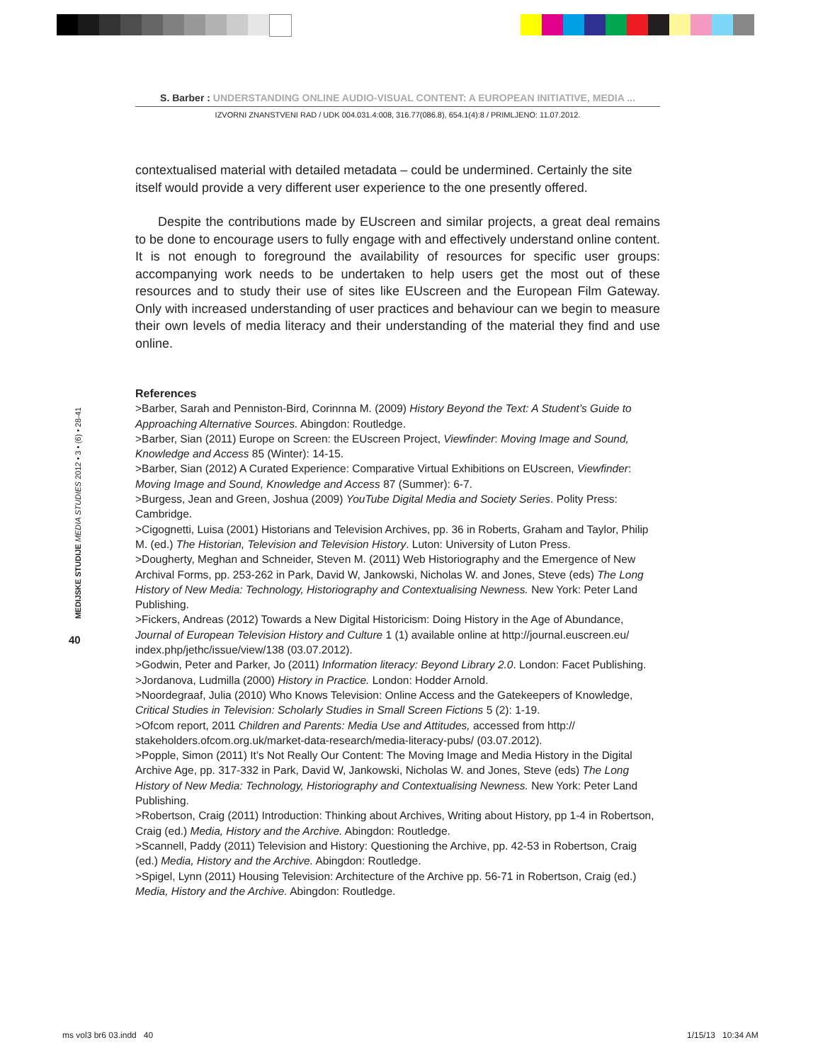S. Barber : UNDERSTANDING ONLINE AUDIO-VISUAL CONTENT: A EUROPEAN INITIATIVE, MEDIA ...
IZVORNI ZNANSTVENI RAD / UDK 004.031.4:008, 316.77(086.8), 654.1(4):8 / PRIMLJENO: 11.07.2012.
MEDIJSKE STUDIJE MEDIA STUDIES 2012 • 3 • (6) • 28-41
40
contextualised material with detailed metadata – could be undermined. Certainly the site itself would provide a very different user experience to the one presently offered.
Despite the contributions made by EUscreen and similar projects, a great deal remains to be done to encourage users to fully engage with and effectively understand online content. It is not enough to foreground the availability of resources for specific user groups: accompanying work needs to be undertaken to help users get the most out of these resources and to study their use of sites like EUscreen and the European Film Gateway. Only with increased understanding of user practices and behaviour can we begin to measure their own levels of media literacy and their understanding of the material they find and use online.
References
>Barber, Sarah and Penniston-Bird, Corinnna M. (2009) History Beyond the Text: A Student’s Guide to Approaching Alternative Sources. Abingdon: Routledge.
>Barber, Sian (2011) Europe on Screen: the EUscreen Project, Viewfinder: Moving Image and Sound, Knowledge and Access 85 (Winter): 14-15.
>Barber, Sian (2012) A Curated Experience: Comparative Virtual Exhibitions on EUscreen, Viewfinder: Moving Image and Sound, Knowledge and Access 87 (Summer): 6-7.
>Burgess, Jean and Green, Joshua (2009) YouTube Digital Media and Society Series. Polity Press: Cambridge.
>Cigognetti, Luisa (2001) Historians and Television Archives, pp. 36 in Roberts, Graham and Taylor, Philip M. (ed.) The Historian, Television and Television History. Luton: University of Luton Press.
>Dougherty, Meghan and Schneider, Steven M. (2011) Web Historiography and the Emergence of New Archival Forms, pp. 253-262 in Park, David W, Jankowski, Nicholas W. and Jones, Steve (eds) The Long History of New Media: Technology, Historiography and Contextualising Newness. New York: Peter Land Publishing.
>Fickers, Andreas (2012) Towards a New Digital Historicism: Doing History in the Age of Abundance, Journal of European Television History and Culture 1 (1) available online at http://journal.euscreen.eu/ index.php/jethc/issue/view/138 (03.07.2012).
>Godwin, Peter and Parker, Jo (2011) Information literacy: Beyond Library 2.0. London: Facet Publishing.
>Jordanova, Ludmilla (2000) History in Practice. London: Hodder Arnold.
>Noordegraaf, Julia (2010) Who Knows Television: Online Access and the Gatekeepers of Knowledge, Critical Studies in Television: Scholarly Studies in Small Screen Fictions 5 (2): 1-19.
>Ofcom report, 2011 Children and Parents: Media Use and Attitudes, accessed from http:// stakeholders.ofcom.org.uk/market-data-research/media-literacy-pubs/ (03.07.2012).
>Popple, Simon (2011) It’s Not Really Our Content: The Moving Image and Media History in the Digital Archive Age, pp. 317-332 in Park, David W, Jankowski, Nicholas W. and Jones, Steve (eds) The Long History of New Media: Technology, Historiography and Contextualising Newness. New York: Peter Land Publishing.
>Robertson, Craig (2011) Introduction: Thinking about Archives, Writing about History, pp 1-4 in Robertson, Craig (ed.) Media, History and the Archive. Abingdon: Routledge.
>Scannell, Paddy (2011) Television and History: Questioning the Archive, pp. 42-53 in Robertson, Craig (ed.) Media, History and the Archive. Abingdon: Routledge.
>Spigel, Lynn (2011) Housing Television: Architecture of the Archive pp. 56-71 in Robertson, Craig (ed.) Media, History and the Archive. Abingdon: Routledge.
ms vol3 br6 03.indd 40 1/15/13 10:34 AM